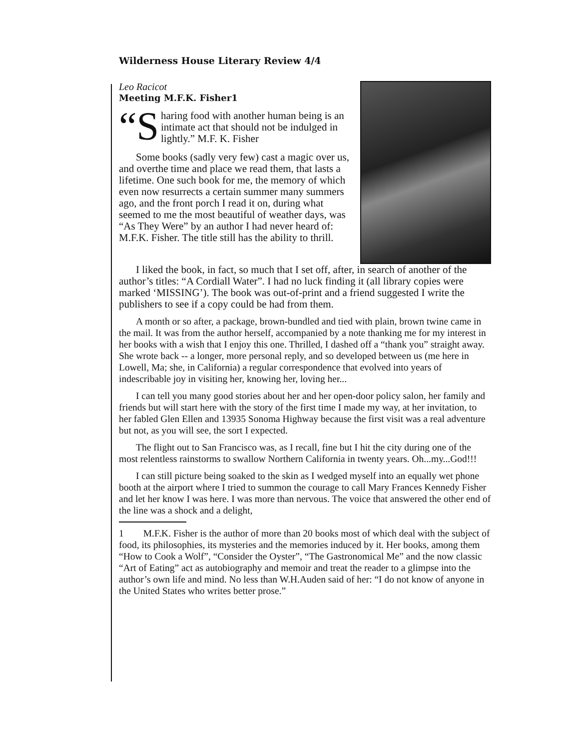Wilderness House Literary Review 4/4
Leo Racicot
Meeting M.F.K. Fisher1
“S haring food with another human being is an intimate act that should not be indulged in lightly.” M.F. K. Fisher
Some books (sadly very few) cast a magic over us, and overthe time and place we read them, that lasts a lifetime. One such book for me, the memory of which even now resurrects a certain summer many summers ago, and the front porch I read it on, during what seemed to me the most beautiful of weather days, was “As They Were” by an author I had never heard of: M.F.K. Fisher. The title still has the ability to thrill.
I liked the book, in fact, so much that I set off, after, in search of another of the author’s titles: “A Cordiall Water”. I had no luck finding it (all library copies were marked ‘MISSING’). The book was out-of-print and a friend suggested I write the publishers to see if a copy could be had from them.
A month or so after, a package, brown-bundled and tied with plain, brown twine came in the mail. It was from the author herself, accompanied by a note thanking me for my interest in her books with a wish that I enjoy this one. Thrilled, I dashed off a “thank you” straight away. She wrote back -- a longer, more personal reply, and so developed between us (me here in Lowell, Ma; she, in California) a regular correspondence that evolved into years of indescribable joy in visiting her, knowing her, loving her...
I can tell you many good stories about her and her open-door policy salon, her family and friends but will start here with the story of the first time I made my way, at her invitation, to her fabled Glen Ellen and 13935 Sonoma Highway because the first visit was a real adventure but not, as you will see, the sort I expected.
The flight out to San Francisco was, as I recall, fine but I hit the city during one of the most relentless rainstorms to swallow Northern California in twenty years. Oh...my...God!!!
I can still picture being soaked to the skin as I wedged myself into an equally wet phone booth at the airport where I tried to summon the courage to call Mary Frances Kennedy Fisher and let her know I was here. I was more than nervous. The voice that answered the other end of the line was a shock and a delight,
1 M.F.K. Fisher is the author of more than 20 books most of which deal with the subject of food, its philosophies, its mysteries and the memories induced by it. Her books, among them “How to Cook a Wolf”, “Consider the Oyster”, “The Gastronomical Me” and the now classic “Art of Eating” act as autobiography and memoir and treat the reader to a glimpse into the author’s own life and mind. No less than W.H.Auden said of her: “I do not know of anyone in the United States who writes better prose.”